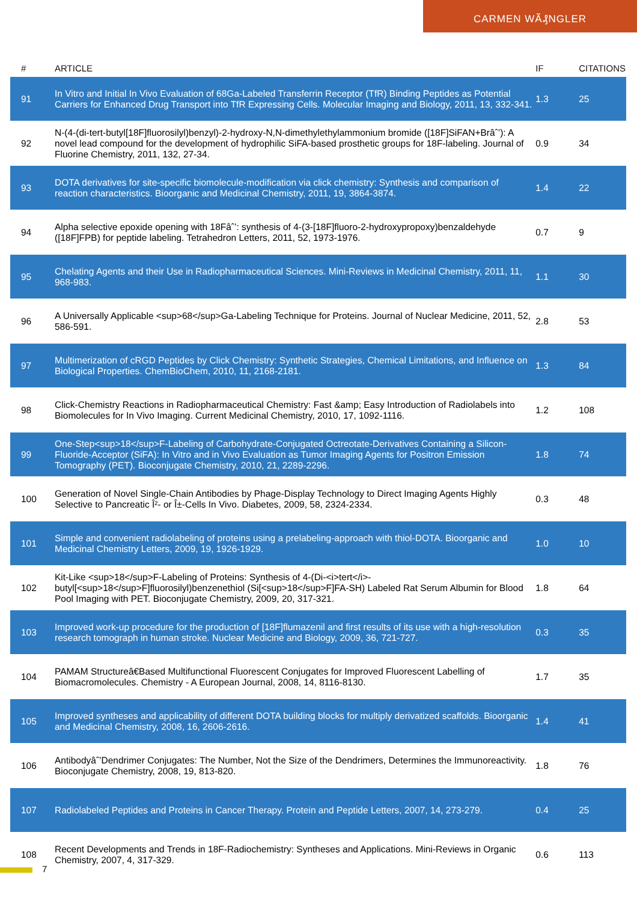CARMEN WÃ₰NGLER
| # | ARTICLE | IF | CITATIONS |
| --- | --- | --- | --- |
| 91 | In Vitro and Initial In Vivo Evaluation of 68Ga-Labeled Transferrin Receptor (TfR) Binding Peptides as Potential Carriers for Enhanced Drug Transport into TfR Expressing Cells. Molecular Imaging and Biology, 2011, 13, 332-341. | 1.3 | 25 |
| 92 | N-(4-(di-tert-butyl[18F]fluorosilyl)benzyl)-2-hydroxy-N,N-dimethylethylammonium bromide ([18F]SiFAN+Brâˆ’): A novel lead compound for the development of hydrophilic SiFA-based prosthetic groups for 18F-labeling. Journal of Fluorine Chemistry, 2011, 132, 27-34. | 0.9 | 34 |
| 93 | DOTA derivatives for site-specific biomolecule-modification via click chemistry: Synthesis and comparison of reaction characteristics. Bioorganic and Medicinal Chemistry, 2011, 19, 3864-3874. | 1.4 | 22 |
| 94 | Alpha selective epoxide opening with 18Fâˆ’: synthesis of 4-(3-[18F]fluoro-2-hydroxypropoxy)benzaldehyde ([18F]FPB) for peptide labeling. Tetrahedron Letters, 2011, 52, 1973-1976. | 0.7 | 9 |
| 95 | Chelating Agents and their Use in Radiopharmaceutical Sciences. Mini-Reviews in Medicinal Chemistry, 2011, 11, 968-983. | 1.1 | 30 |
| 96 | A Universally Applicable <sup>68</sup>Ga-Labeling Technique for Proteins. Journal of Nuclear Medicine, 2011, 52, 586-591. | 2.8 | 53 |
| 97 | Multimerization of cRGD Peptides by Click Chemistry: Synthetic Strategies, Chemical Limitations, and Influence on Biological Properties. ChemBioChem, 2010, 11, 2168-2181. | 1.3 | 84 |
| 98 | Click-Chemistry Reactions in Radiopharmaceutical Chemistry: Fast &amp; Easy Introduction of Radiolabels into Biomolecules for In Vivo Imaging. Current Medicinal Chemistry, 2010, 17, 1092-1116. | 1.2 | 108 |
| 99 | One-Step<sup>18</sup>F-Labeling of Carbohydrate-Conjugated Octreotate-Derivatives Containing a Silicon-Fluoride-Acceptor (SiFA): In Vitro and in Vivo Evaluation as Tumor Imaging Agents for Positron Emission Tomography (PET). Bioconjugate Chemistry, 2010, 21, 2289-2296. | 1.8 | 74 |
| 100 | Generation of Novel Single-Chain Antibodies by Phage-Display Technology to Direct Imaging Agents Highly Selective to Pancreatic Î²- or Î±-Cells In Vivo. Diabetes, 2009, 58, 2324-2334. | 0.3 | 48 |
| 101 | Simple and convenient radiolabeling of proteins using a prelabeling-approach with thiol-DOTA. Bioorganic and Medicinal Chemistry Letters, 2009, 19, 1926-1929. | 1.0 | 10 |
| 102 | Kit-Like <sup>18</sup>F-Labeling of Proteins: Synthesis of 4-(Di-<i>tert</i>-butyl[<sup>18</sup>F]fluorosilyl)benzenethiol (Si[<sup>18</sup>F]FA-SH) Labeled Rat Serum Albumin for Blood Pool Imaging with PET. Bioconjugate Chemistry, 2009, 20, 317-321. | 1.8 | 64 |
| 103 | Improved work-up procedure for the production of [18F]flumazenil and first results of its use with a high-resolution research tomograph in human stroke. Nuclear Medicine and Biology, 2009, 36, 721-727. | 0.3 | 35 |
| 104 | PAMAM Structureâ€Based Multifunctional Fluorescent Conjugates for Improved Fluorescent Labelling of Biomacromolecules. Chemistry - A European Journal, 2008, 14, 8116-8130. | 1.7 | 35 |
| 105 | Improved syntheses and applicability of different DOTA building blocks for multiply derivatized scaffolds. Bioorganic and Medicinal Chemistry, 2008, 16, 2606-2616. | 1.4 | 41 |
| 106 | Antibodyâˆ’Dendrimer Conjugates: The Number, Not the Size of the Dendrimers, Determines the Immunoreactivity. Bioconjugate Chemistry, 2008, 19, 813-820. | 1.8 | 76 |
| 107 | Radiolabeled Peptides and Proteins in Cancer Therapy. Protein and Peptide Letters, 2007, 14, 273-279. | 0.4 | 25 |
| 108 | Recent Developments and Trends in 18F-Radiochemistry: Syntheses and Applications. Mini-Reviews in Organic Chemistry, 2007, 4, 317-329. | 0.6 | 113 |
7